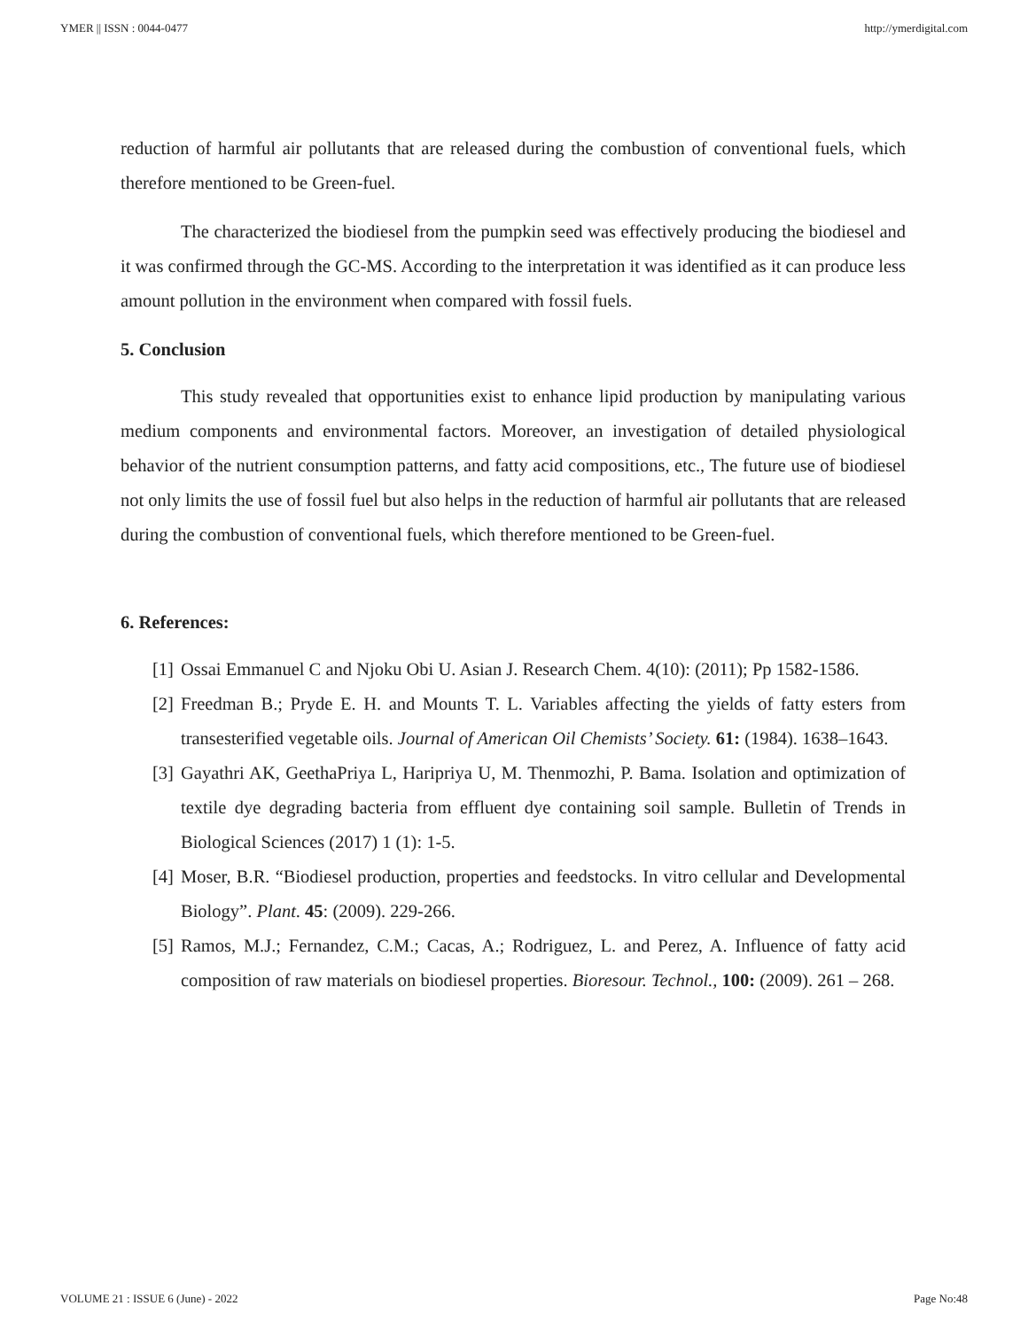YMER || ISSN : 0044-0477 http://ymerdigital.com
reduction of harmful air pollutants that are released during the combustion of conventional fuels, which therefore mentioned to be Green-fuel.
The characterized the biodiesel from the pumpkin seed was effectively producing the biodiesel and it was confirmed through the GC-MS. According to the interpretation it was identified as it can produce less amount pollution in the environment when compared with fossil fuels.
5. Conclusion
This study revealed that opportunities exist to enhance lipid production by manipulating various medium components and environmental factors. Moreover, an investigation of detailed physiological behavior of the nutrient consumption patterns, and fatty acid compositions, etc., The future use of biodiesel not only limits the use of fossil fuel but also helps in the reduction of harmful air pollutants that are released during the combustion of conventional fuels, which therefore mentioned to be Green-fuel.
6. References:
[1] Ossai Emmanuel C and Njoku Obi U. Asian J. Research Chem. 4(10): (2011); Pp 1582-1586.
[2] Freedman B.; Pryde E. H. and Mounts T. L. Variables affecting the yields of fatty esters from transesterified vegetable oils. Journal of American Oil Chemists’ Society. 61: (1984). 1638–1643.
[3] Gayathri AK, GeethaPriya L, Haripriya U, M. Thenmozhi, P. Bama. Isolation and optimization of textile dye degrading bacteria from effluent dye containing soil sample. Bulletin of Trends in Biological Sciences (2017) 1 (1): 1-5.
[4] Moser, B.R. “Biodiesel production, properties and feedstocks. In vitro cellular and Developmental Biology”. Plant. 45: (2009). 229-266.
[5] Ramos, M.J.; Fernandez, C.M.; Cacas, A.; Rodriguez, L. and Perez, A. Influence of fatty acid composition of raw materials on biodiesel properties. Bioresour. Technol., 100: (2009). 261 – 268.
VOLUME 21 : ISSUE 6 (June) - 2022 Page No:48